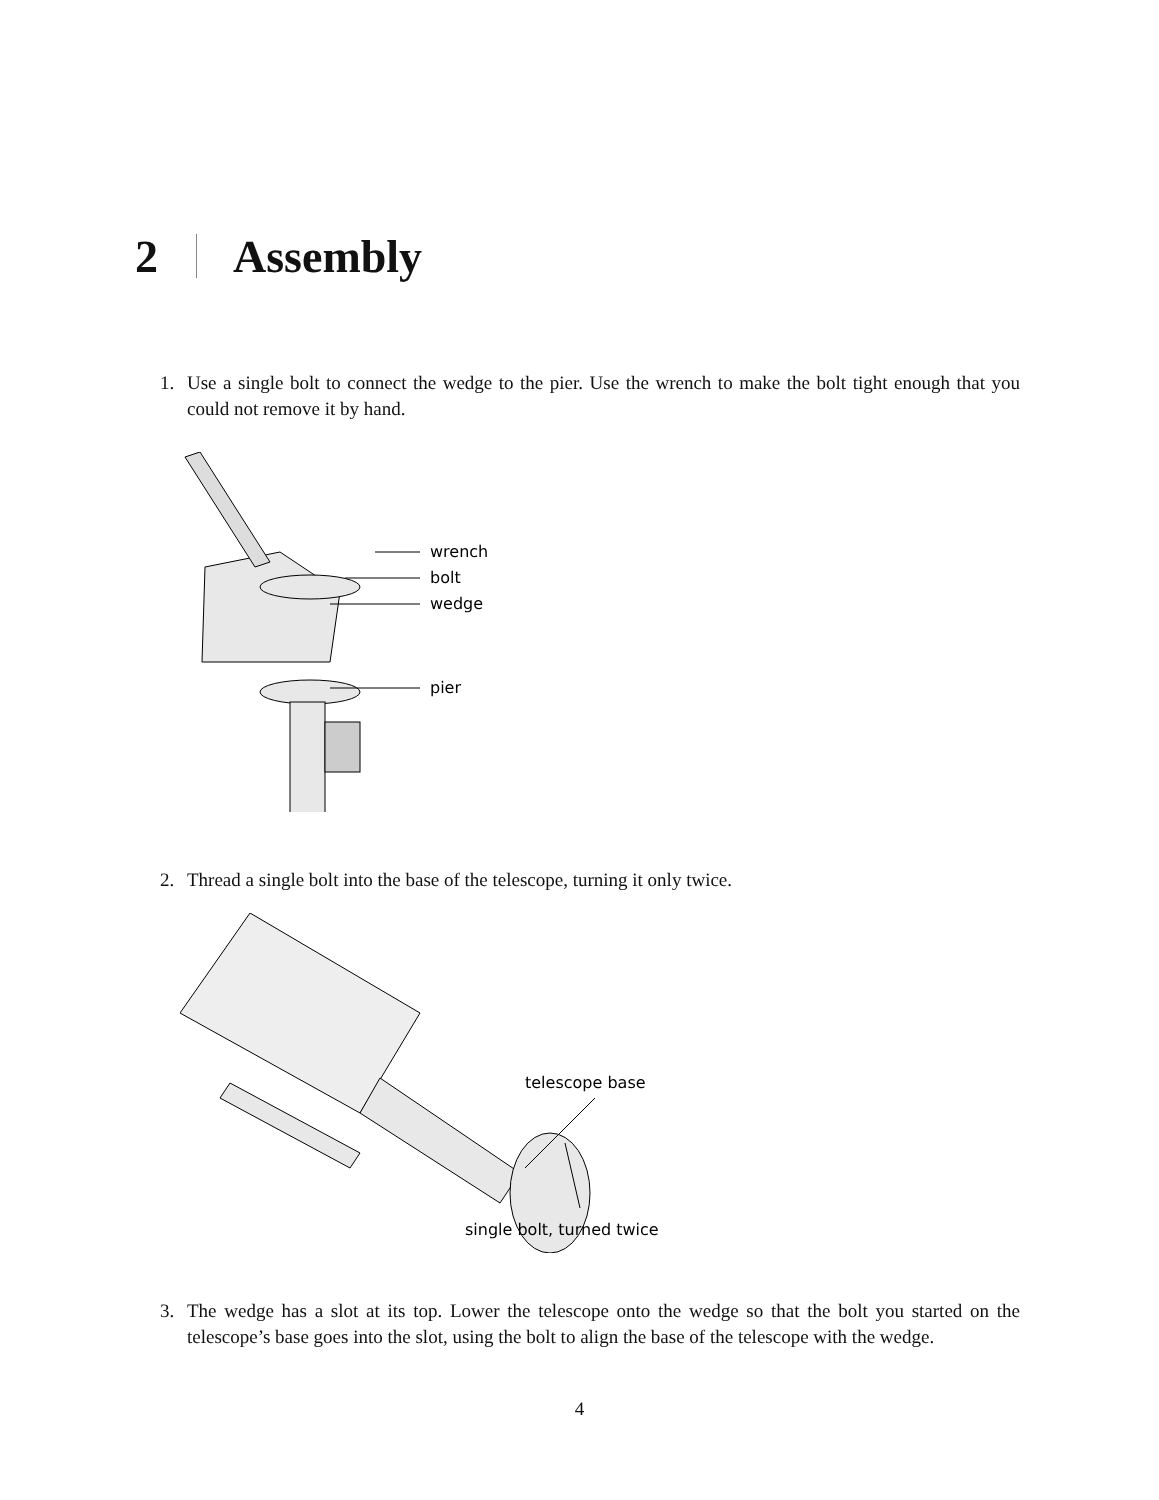2 Assembly
1. Use a single bolt to connect the wedge to the pier. Use the wrench to make the bolt tight enough that you could not remove it by hand.
wrench
bolt
wedge
pier
2. Thread a single bolt into the base of the telescope, turning it only twice.
telescope base
single bolt, turned twice
3. The wedge has a slot at its top. Lower the telescope onto the wedge so that the bolt you started on the telescope’s base goes into the slot, using the bolt to align the base of the telescope with the wedge.
4